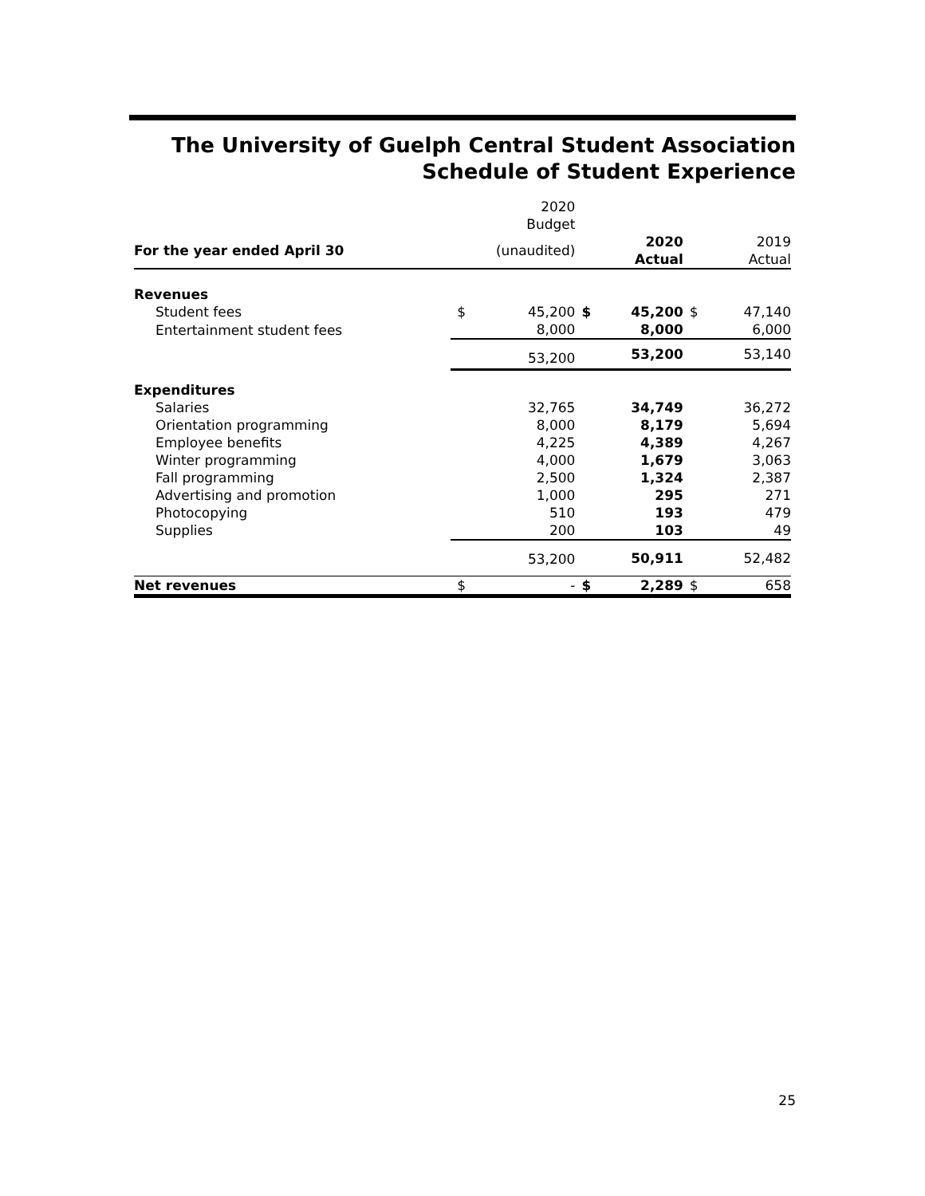The University of Guelph Central Student Association
Schedule of Student Experience
| | | 2020 Budget | | | | |
| --- | --- | --- | --- | --- | --- | --- |
| For the year ended April 30 | | (unaudited) | | 2020 Actual | | 2019 Actual |
| Revenues | | | | | | |
| Student fees | $ | 45,200 | $ | 45,200 | $ | 47,140 |
| Entertainment student fees | | 8,000 | | 8,000 | | 6,000 |
| | | 53,200 | | 53,200 | | 53,140 |
| Expenditures | | | | | | |
| Salaries | | 32,765 | | 34,749 | | 36,272 |
| Orientation programming | | 8,000 | | 8,179 | | 5,694 |
| Employee benefits | | 4,225 | | 4,389 | | 4,267 |
| Winter programming | | 4,000 | | 1,679 | | 3,063 |
| Fall programming | | 2,500 | | 1,324 | | 2,387 |
| Advertising and promotion | | 1,000 | | 295 | | 271 |
| Photocopying | | 510 | | 193 | | 479 |
| Supplies | | 200 | | 103 | | 49 |
| | | 53,200 | | 50,911 | | 52,482 |
| Net revenues | $ | - | $ | 2,289 | $ | 658 |
25